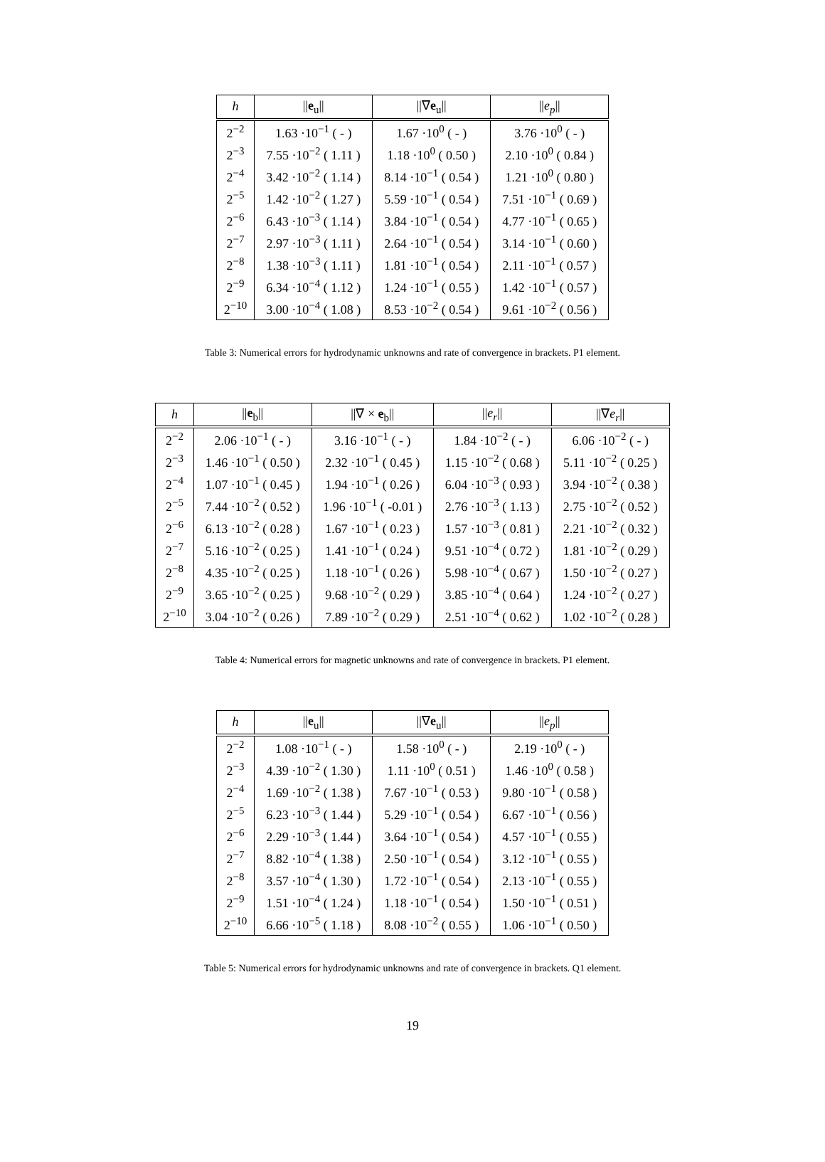| h | // e<sub>u</sub>// | //∇ e<sub>u</sub>// | // e<sub>p</sub> // |
| --- | --- | --- | --- |
| 2<sup>−2</sup> | 1.63 ·10<sup>−1</sup> ( - ) | 1.67 ·10<sup>0</sup> ( - ) | 3.76 ·10<sup>0</sup> ( - ) |
| 2<sup>−3</sup> | 7.55 ·10<sup>−2</sup> ( 1.11 ) | 1.18 ·10<sup>0</sup> ( 0.50 ) | 2.10 ·10<sup>0</sup> ( 0.84 ) |
| 2<sup>−4</sup> | 3.42 ·10<sup>−2</sup> ( 1.14 ) | 8.14 ·10<sup>−1</sup> ( 0.54 ) | 1.21 ·10<sup>0</sup> ( 0.80 ) |
| 2<sup>−5</sup> | 1.42 ·10<sup>−2</sup> ( 1.27 ) | 5.59 ·10<sup>−1</sup> ( 0.54 ) | 7.51 ·10<sup>−1</sup> ( 0.69 ) |
| 2<sup>−6</sup> | 6.43 ·10<sup>−3</sup> ( 1.14 ) | 3.84 ·10<sup>−1</sup> ( 0.54 ) | 4.77 ·10<sup>−1</sup> ( 0.65 ) |
| 2<sup>−7</sup> | 2.97 ·10<sup>−3</sup> ( 1.11 ) | 2.64 ·10<sup>−1</sup> ( 0.54 ) | 3.14 ·10<sup>−1</sup> ( 0.60 ) |
| 2<sup>−8</sup> | 1.38 ·10<sup>−3</sup> ( 1.11 ) | 1.81 ·10<sup>−1</sup> ( 0.54 ) | 2.11 ·10<sup>−1</sup> ( 0.57 ) |
| 2<sup>−9</sup> | 6.34 ·10<sup>−4</sup> ( 1.12 ) | 1.24 ·10<sup>−1</sup> ( 0.55 ) | 1.42 ·10<sup>−1</sup> ( 0.57 ) |
| 2<sup>−10</sup> | 3.00 ·10<sup>−4</sup> ( 1.08 ) | 8.53 ·10<sup>−2</sup> ( 0.54 ) | 9.61 ·10<sup>−2</sup> ( 0.56 ) |
Table 3: Numerical errors for hydrodynamic unknowns and rate of convergence in brackets. P1 element.
| h | // e<sub>b</sub>// | //∇ × e<sub>b</sub>// | // e<sub>r</sub> // | //∇ e<sub>r</sub> // |
| --- | --- | --- | --- | --- |
| 2<sup>−2</sup> | 2.06 ·10<sup>−1</sup> ( - ) | 3.16 ·10<sup>−1</sup> ( - ) | 1.84 ·10<sup>−2</sup> ( - ) | 6.06 ·10<sup>−2</sup> ( - ) |
| 2<sup>−3</sup> | 1.46 ·10<sup>−1</sup> ( 0.50 ) | 2.32 ·10<sup>−1</sup> ( 0.45 ) | 1.15 ·10<sup>−2</sup> ( 0.68 ) | 5.11 ·10<sup>−2</sup> ( 0.25 ) |
| 2<sup>−4</sup> | 1.07 ·10<sup>−1</sup> ( 0.45 ) | 1.94 ·10<sup>−1</sup> ( 0.26 ) | 6.04 ·10<sup>−3</sup> ( 0.93 ) | 3.94 ·10<sup>−2</sup> ( 0.38 ) |
| 2<sup>−5</sup> | 7.44 ·10<sup>−2</sup> ( 0.52 ) | 1.96 ·10<sup>−1</sup> ( -0.01 ) | 2.76 ·10<sup>−3</sup> ( 1.13 ) | 2.75 ·10<sup>−2</sup> ( 0.52 ) |
| 2<sup>−6</sup> | 6.13 ·10<sup>−2</sup> ( 0.28 ) | 1.67 ·10<sup>−1</sup> ( 0.23 ) | 1.57 ·10<sup>−3</sup> ( 0.81 ) | 2.21 ·10<sup>−2</sup> ( 0.32 ) |
| 2<sup>−7</sup> | 5.16 ·10<sup>−2</sup> ( 0.25 ) | 1.41 ·10<sup>−1</sup> ( 0.24 ) | 9.51 ·10<sup>−4</sup> ( 0.72 ) | 1.81 ·10<sup>−2</sup> ( 0.29 ) |
| 2<sup>−8</sup> | 4.35 ·10<sup>−2</sup> ( 0.25 ) | 1.18 ·10<sup>−1</sup> ( 0.26 ) | 5.98 ·10<sup>−4</sup> ( 0.67 ) | 1.50 ·10<sup>−2</sup> ( 0.27 ) |
| 2<sup>−9</sup> | 3.65 ·10<sup>−2</sup> ( 0.25 ) | 9.68 ·10<sup>−2</sup> ( 0.29 ) | 3.85 ·10<sup>−4</sup> ( 0.64 ) | 1.24 ·10<sup>−2</sup> ( 0.27 ) |
| 2<sup>−10</sup> | 3.04 ·10<sup>−2</sup> ( 0.26 ) | 7.89 ·10<sup>−2</sup> ( 0.29 ) | 2.51 ·10<sup>−4</sup> ( 0.62 ) | 1.02 ·10<sup>−2</sup> ( 0.28 ) |
Table 4: Numerical errors for magnetic unknowns and rate of convergence in brackets. P1 element.
| h | // e<sub>u</sub>// | //∇ e<sub>u</sub>// | // e<sub>p</sub> // |
| --- | --- | --- | --- |
| 2<sup>−2</sup> | 1.08 ·10<sup>−1</sup> ( - ) | 1.58 ·10<sup>0</sup> ( - ) | 2.19 ·10<sup>0</sup> ( - ) |
| 2<sup>−3</sup> | 4.39 ·10<sup>−2</sup> ( 1.30 ) | 1.11 ·10<sup>0</sup> ( 0.51 ) | 1.46 ·10<sup>0</sup> ( 0.58 ) |
| 2<sup>−4</sup> | 1.69 ·10<sup>−2</sup> ( 1.38 ) | 7.67 ·10<sup>−1</sup> ( 0.53 ) | 9.80 ·10<sup>−1</sup> ( 0.58 ) |
| 2<sup>−5</sup> | 6.23 ·10<sup>−3</sup> ( 1.44 ) | 5.29 ·10<sup>−1</sup> ( 0.54 ) | 6.67 ·10<sup>−1</sup> ( 0.56 ) |
| 2<sup>−6</sup> | 2.29 ·10<sup>−3</sup> ( 1.44 ) | 3.64 ·10<sup>−1</sup> ( 0.54 ) | 4.57 ·10<sup>−1</sup> ( 0.55 ) |
| 2<sup>−7</sup> | 8.82 ·10<sup>−4</sup> ( 1.38 ) | 2.50 ·10<sup>−1</sup> ( 0.54 ) | 3.12 ·10<sup>−1</sup> ( 0.55 ) |
| 2<sup>−8</sup> | 3.57 ·10<sup>−4</sup> ( 1.30 ) | 1.72 ·10<sup>−1</sup> ( 0.54 ) | 2.13 ·10<sup>−1</sup> ( 0.55 ) |
| 2<sup>−9</sup> | 1.51 ·10<sup>−4</sup> ( 1.24 ) | 1.18 ·10<sup>−1</sup> ( 0.54 ) | 1.50 ·10<sup>−1</sup> ( 0.51 ) |
| 2<sup>−10</sup> | 6.66 ·10<sup>−5</sup> ( 1.18 ) | 8.08 ·10<sup>−2</sup> ( 0.55 ) | 1.06 ·10<sup>−1</sup> ( 0.50 ) |
Table 5: Numerical errors for hydrodynamic unknowns and rate of convergence in brackets. Q1 element.
19